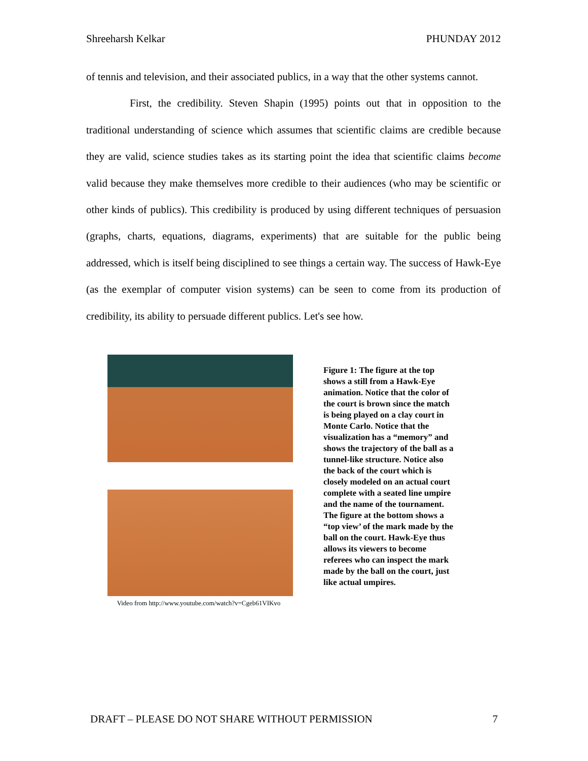Shreeharsh Kelkar PHUNDAY 2012
of tennis and television, and their associated publics, in a way that the other systems cannot.
First, the credibility. Steven Shapin (1995) points out that in opposition to the traditional understanding of science which assumes that scientific claims are credible because they are valid, science studies takes as its starting point the idea that scientific claims become valid because they make themselves more credible to their audiences (who may be scientific or other kinds of publics). This credibility is produced by using different techniques of persuasion (graphs, charts, equations, diagrams, experiments) that are suitable for the public being addressed, which is itself being disciplined to see things a certain way. The success of Hawk-Eye (as the exemplar of computer vision systems) can be seen to come from its production of credibility, its ability to persuade different publics. Let's see how.
Video from http://www.youtube.com/watch?v=Cgeb61VIKvo
Figure 1: The figure at the top shows a still from a Hawk-Eye animation. Notice that the color of the court is brown since the match is being played on a clay court in Monte Carlo. Notice that the visualization has a “memory” and shows the trajectory of the ball as a tunnel-like structure. Notice also the back of the court which is closely modeled on an actual court complete with a seated line umpire and the name of the tournament. The figure at the bottom shows a “top view’ of the mark made by the ball on the court. Hawk-Eye thus allows its viewers to become referees who can inspect the mark made by the ball on the court, just like actual umpires.
DRAFT – PLEASE DO NOT SHARE WITHOUT PERMISSION 7